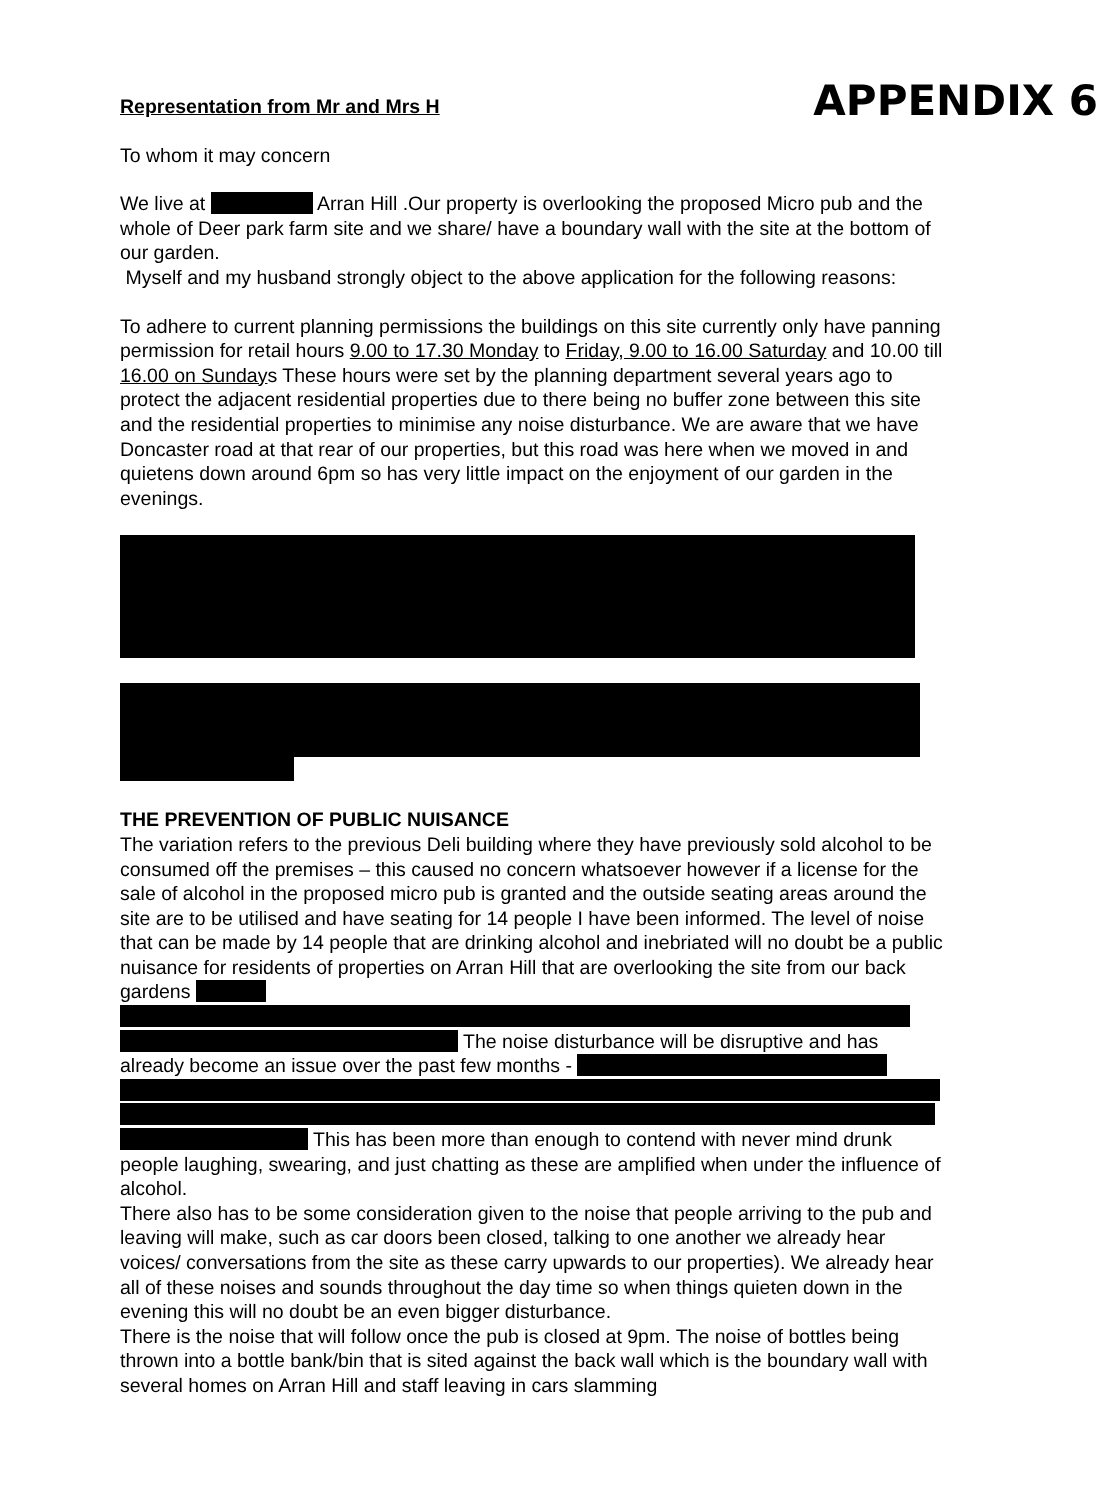APPENDIX 6
Representation from Mr and Mrs H
To whom it may concern
We live at Arran Hill .Our property is overlooking the proposed Micro pub and the whole of Deer park farm site and we share/ have a boundary wall with the site at the bottom of our garden.
Myself and my husband strongly object to the above application for the following reasons:
To adhere to current planning permissions the buildings on this site currently only have panning permission for retail hours 9.00 to 17.30 Monday to Friday, 9.00 to 16.00 Saturday and 10.00 till 16.00 on Sundays These hours were set by the planning department several years ago to protect the adjacent residential properties due to there being no buffer zone between this site and the residential properties to minimise any noise disturbance. We are aware that we have Doncaster road at that rear of our properties, but this road was here when we moved in and quietens down around 6pm so has very little impact on the enjoyment of our garden in the evenings.
THE PREVENTION OF PUBLIC NUISANCE
The variation refers to the previous Deli building where they have previously sold alcohol to be consumed off the premises – this caused no concern whatsoever however if a license for the sale of alcohol in the proposed micro pub is granted and the outside seating areas around the site are to be utilised and have seating for 14 people I have been informed. The level of noise that can be made by 14 people that are drinking alcohol and inebriated will no doubt be a public nuisance for residents of properties on Arran Hill that are overlooking the site from our back gardens The noise disturbance will be disruptive and has already become an issue over the past few months - This has been more than enough to contend with never mind drunk people laughing, swearing, and just chatting as these are amplified when under the influence of alcohol.
There also has to be some consideration given to the noise that people arriving to the pub and leaving will make, such as car doors been closed, talking to one another we already hear voices/ conversations from the site as these carry upwards to our properties). We already hear all of these noises and sounds throughout the day time so when things quieten down in the evening this will no doubt be an even bigger disturbance.
There is the noise that will follow once the pub is closed at 9pm. The noise of bottles being thrown into a bottle bank/bin that is sited against the back wall which is the boundary wall with several homes on Arran Hill and staff leaving in cars slamming